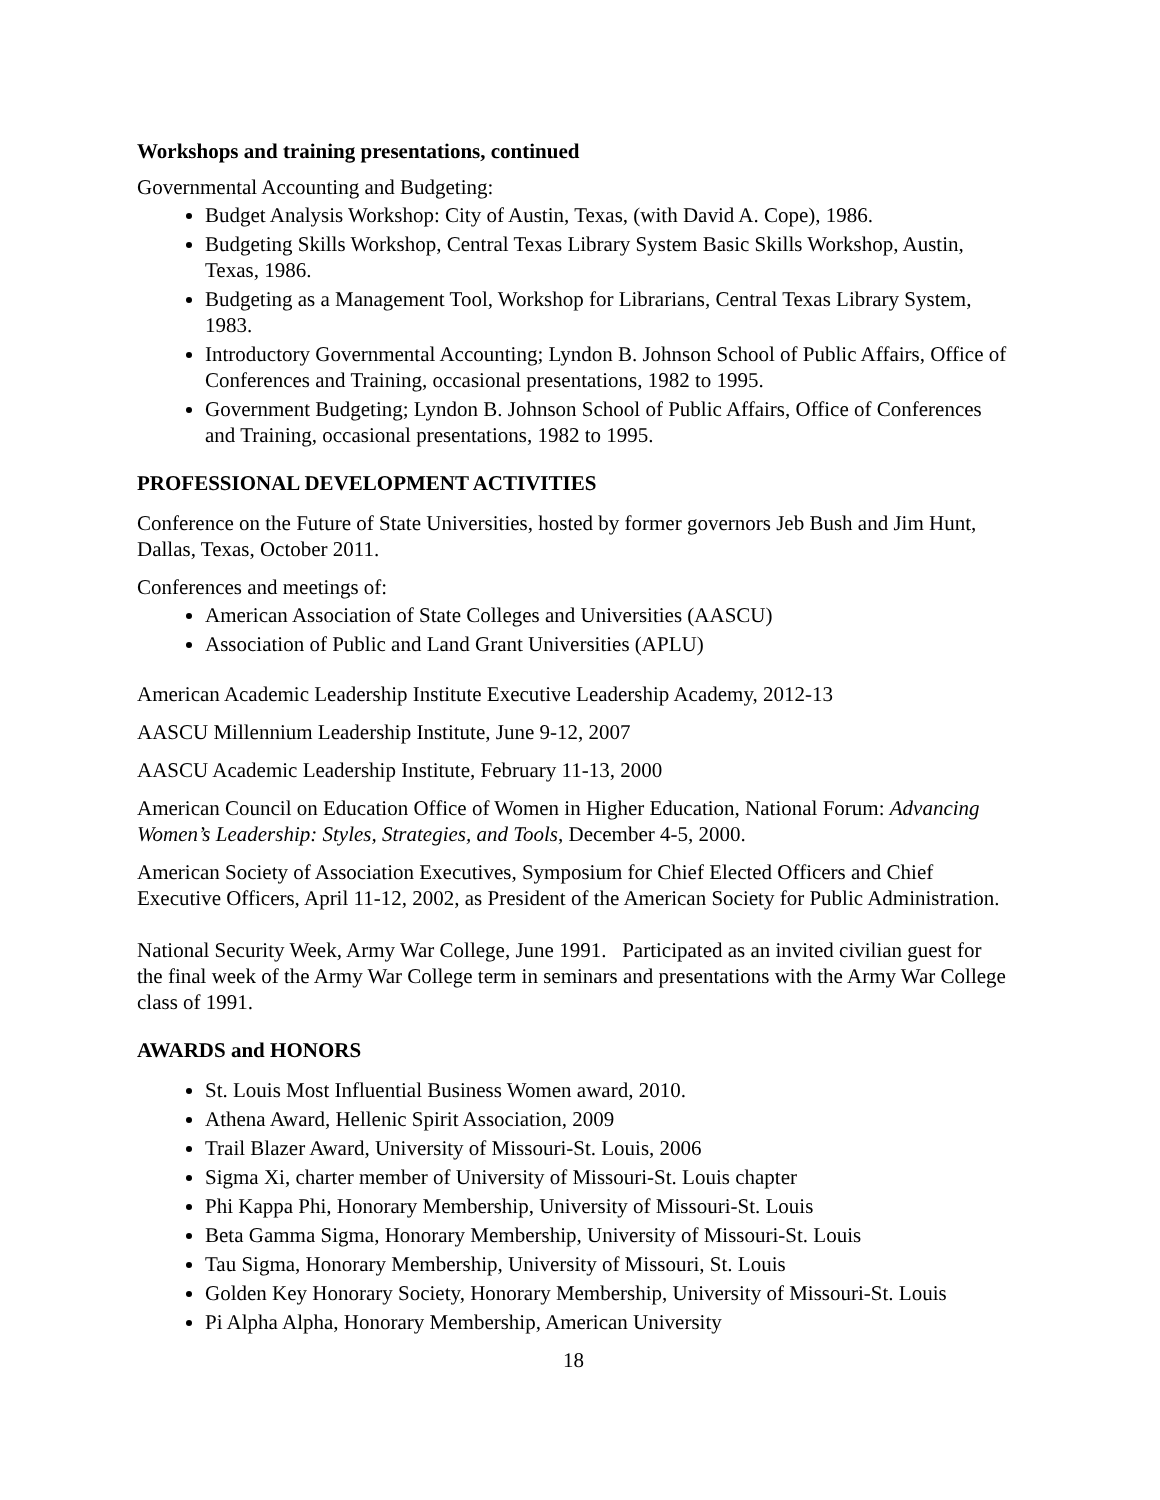Workshops and training presentations, continued
Governmental Accounting and Budgeting:
Budget Analysis Workshop: City of Austin, Texas, (with David A. Cope), 1986.
Budgeting Skills Workshop, Central Texas Library System Basic Skills Workshop, Austin, Texas, 1986.
Budgeting as a Management Tool, Workshop for Librarians, Central Texas Library System, 1983.
Introductory Governmental Accounting; Lyndon B. Johnson School of Public Affairs, Office of Conferences and Training, occasional presentations, 1982 to 1995.
Government Budgeting; Lyndon B. Johnson School of Public Affairs, Office of Conferences and Training, occasional presentations, 1982 to 1995.
PROFESSIONAL DEVELOPMENT ACTIVITIES
Conference on the Future of State Universities, hosted by former governors Jeb Bush and Jim Hunt, Dallas, Texas, October 2011.
Conferences and meetings of:
American Association of State Colleges and Universities (AASCU)
Association of Public and Land Grant Universities (APLU)
American Academic Leadership Institute Executive Leadership Academy, 2012-13
AASCU Millennium Leadership Institute, June 9-12, 2007
AASCU Academic Leadership Institute, February 11-13, 2000
American Council on Education Office of Women in Higher Education, National Forum: Advancing Women’s Leadership: Styles, Strategies, and Tools, December 4-5, 2000.
American Society of Association Executives, Symposium for Chief Elected Officers and Chief Executive Officers, April 11-12, 2002, as President of the American Society for Public Administration.
National Security Week, Army War College, June 1991. Participated as an invited civilian guest for the final week of the Army War College term in seminars and presentations with the Army War College class of 1991.
AWARDS and HONORS
St. Louis Most Influential Business Women award, 2010.
Athena Award, Hellenic Spirit Association, 2009
Trail Blazer Award, University of Missouri-St. Louis, 2006
Sigma Xi, charter member of University of Missouri-St. Louis chapter
Phi Kappa Phi, Honorary Membership, University of Missouri-St. Louis
Beta Gamma Sigma, Honorary Membership, University of Missouri-St. Louis
Tau Sigma, Honorary Membership, University of Missouri, St. Louis
Golden Key Honorary Society, Honorary Membership, University of Missouri-St. Louis
Pi Alpha Alpha, Honorary Membership, American University
18